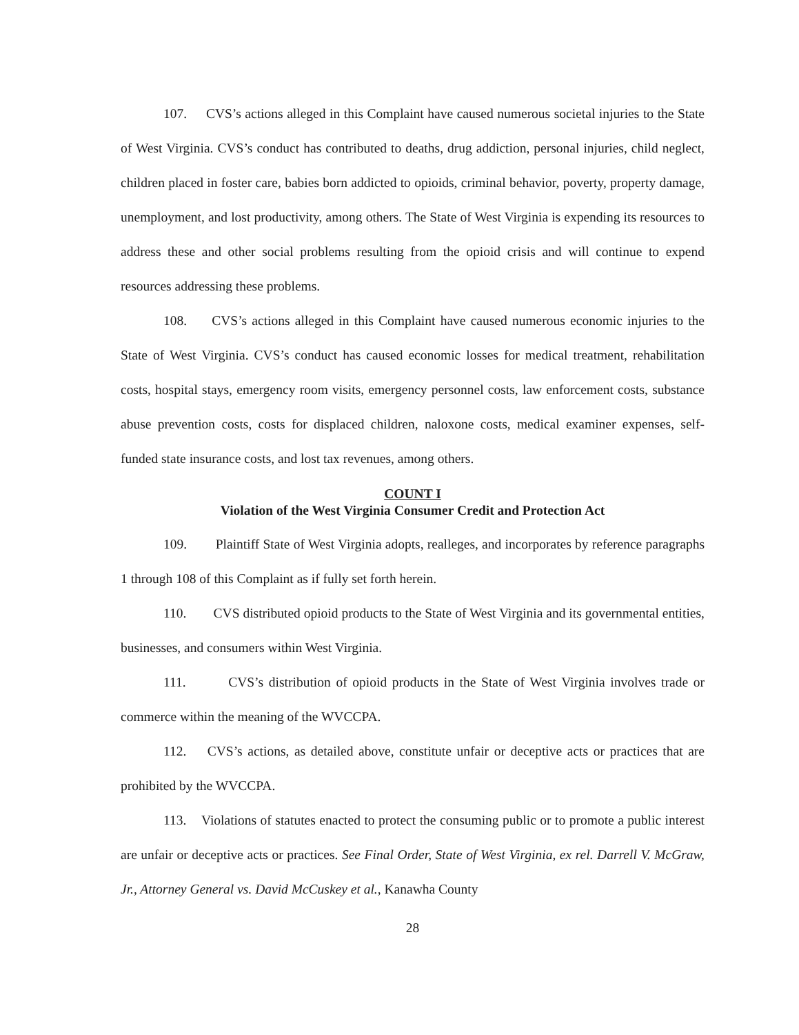107. CVS’s actions alleged in this Complaint have caused numerous societal injuries to the State of West Virginia. CVS’s conduct has contributed to deaths, drug addiction, personal injuries, child neglect, children placed in foster care, babies born addicted to opioids, criminal behavior, poverty, property damage, unemployment, and lost productivity, among others. The State of West Virginia is expending its resources to address these and other social problems resulting from the opioid crisis and will continue to expend resources addressing these problems.
108. CVS’s actions alleged in this Complaint have caused numerous economic injuries to the State of West Virginia. CVS’s conduct has caused economic losses for medical treatment, rehabilitation costs, hospital stays, emergency room visits, emergency personnel costs, law enforcement costs, substance abuse prevention costs, costs for displaced children, naloxone costs, medical examiner expenses, self-funded state insurance costs, and lost tax revenues, among others.
COUNT I
Violation of the West Virginia Consumer Credit and Protection Act
109. Plaintiff State of West Virginia adopts, realleges, and incorporates by reference paragraphs 1 through 108 of this Complaint as if fully set forth herein.
110. CVS distributed opioid products to the State of West Virginia and its governmental entities, businesses, and consumers within West Virginia.
111. CVS’s distribution of opioid products in the State of West Virginia involves trade or commerce within the meaning of the WVCCPA.
112. CVS’s actions, as detailed above, constitute unfair or deceptive acts or practices that are prohibited by the WVCCPA.
113. Violations of statutes enacted to protect the consuming public or to promote a public interest are unfair or deceptive acts or practices. See Final Order, State of West Virginia, ex rel. Darrell V. McGraw, Jr., Attorney General vs. David McCuskey et al., Kanawha County
28